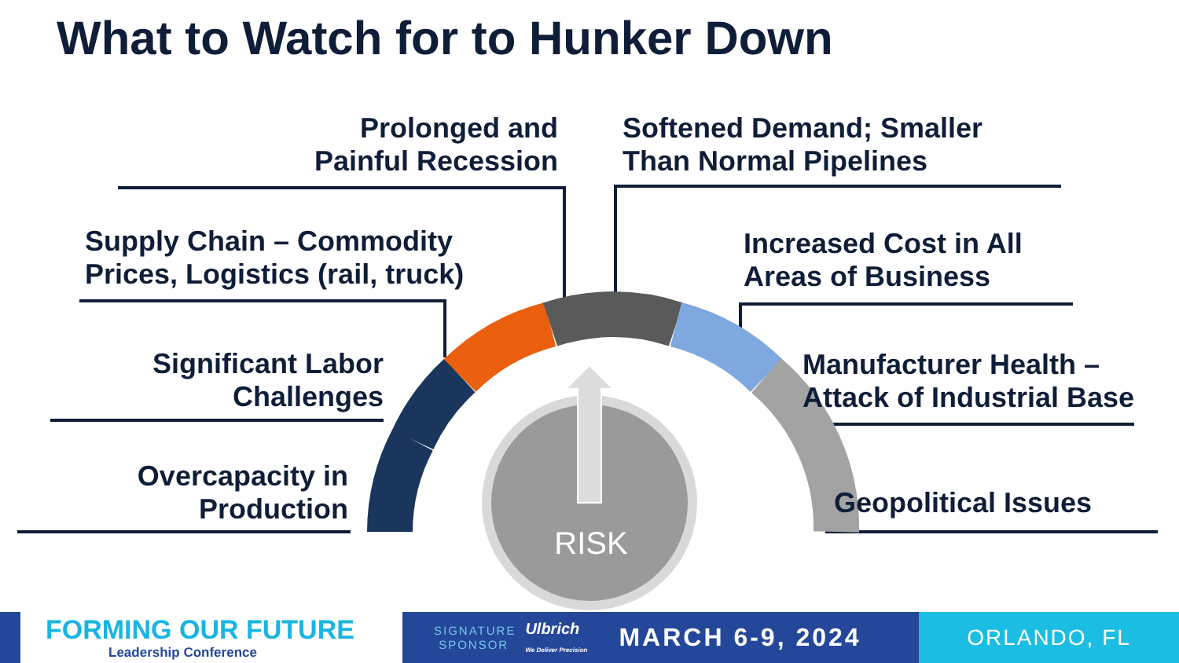RISK
What to Watch for to Hunker Down
Prolonged and
Painful Recession
Softened Demand; Smaller
Than Normal Pipelines
Supply Chain – Commodity
Prices, Logistics (rail, truck)
Increased Cost in All
Areas of Business
Significant Labor
Challenges
Manufacturer Health –
Attack of Industrial Base
Overcapacity in
Production
Geopolitical Issues
FORMING OUR FUTURE
Leadership Conference
SIGNATURE
SPONSOR Ulbrich
We Deliver Precision MARCH 6-9, 2024
ORLANDO, FL